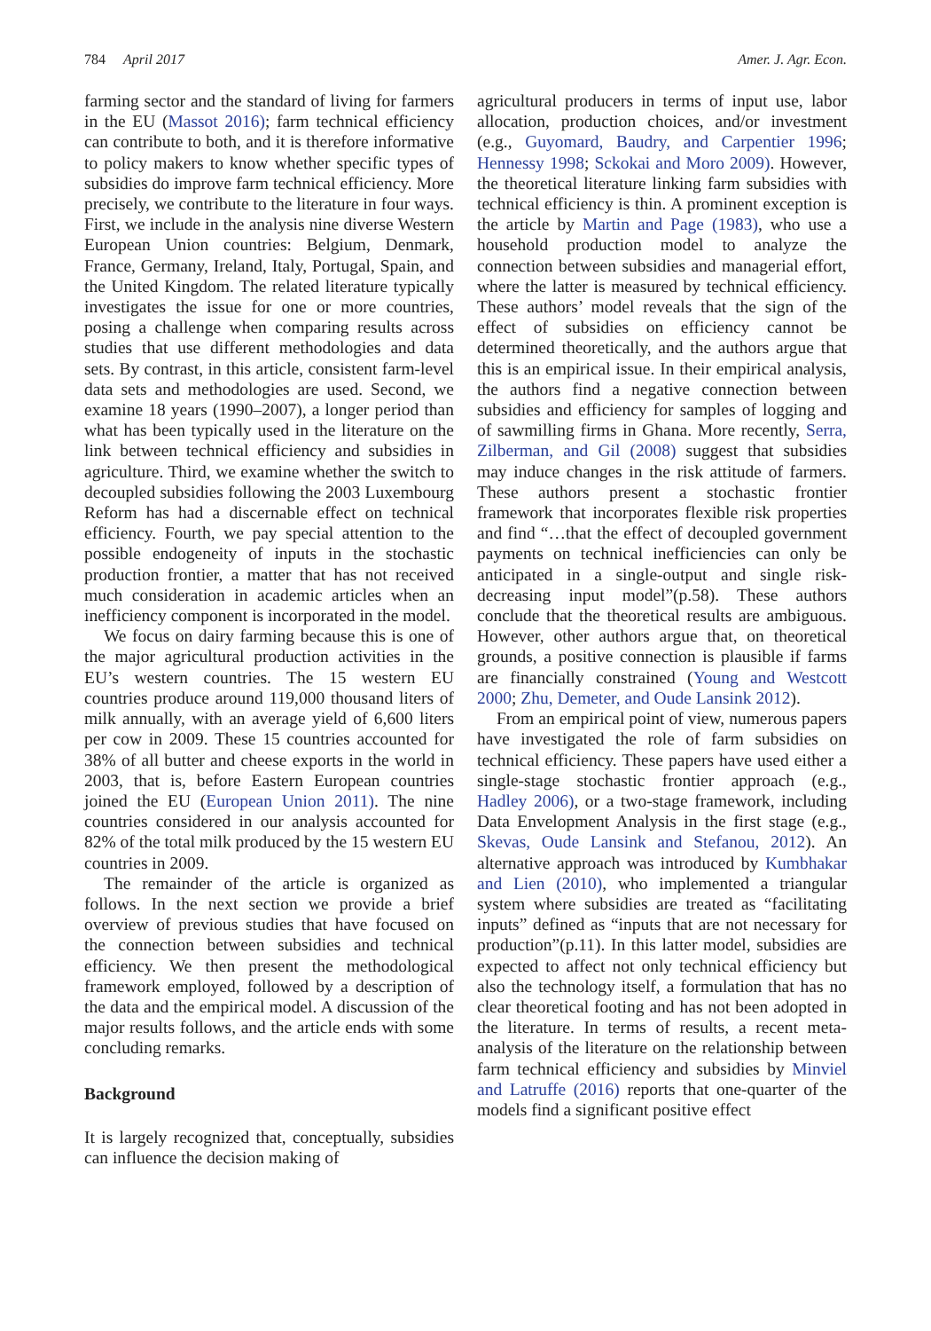784 April 2017 Amer. J. Agr. Econ.
farming sector and the standard of living for farmers in the EU (Massot 2016); farm technical efficiency can contribute to both, and it is therefore informative to policy makers to know whether specific types of subsidies do improve farm technical efficiency. More precisely, we contribute to the literature in four ways. First, we include in the analysis nine diverse Western European Union countries: Belgium, Denmark, France, Germany, Ireland, Italy, Portugal, Spain, and the United Kingdom. The related literature typically investigates the issue for one or more countries, posing a challenge when comparing results across studies that use different methodologies and data sets. By contrast, in this article, consistent farm-level data sets and methodologies are used. Second, we examine 18 years (1990–2007), a longer period than what has been typically used in the literature on the link between technical efficiency and subsidies in agriculture. Third, we examine whether the switch to decoupled subsidies following the 2003 Luxembourg Reform has had a discernable effect on technical efficiency. Fourth, we pay special attention to the possible endogeneity of inputs in the stochastic production frontier, a matter that has not received much consideration in academic articles when an inefficiency component is incorporated in the model.
We focus on dairy farming because this is one of the major agricultural production activities in the EU’s western countries. The 15 western EU countries produce around 119,000 thousand liters of milk annually, with an average yield of 6,600 liters per cow in 2009. These 15 countries accounted for 38% of all butter and cheese exports in the world in 2003, that is, before Eastern European countries joined the EU (European Union 2011). The nine countries considered in our analysis accounted for 82% of the total milk produced by the 15 western EU countries in 2009.
The remainder of the article is organized as follows. In the next section we provide a brief overview of previous studies that have focused on the connection between subsidies and technical efficiency. We then present the methodological framework employed, followed by a description of the data and the empirical model. A discussion of the major results follows, and the article ends with some concluding remarks.
Background
It is largely recognized that, conceptually, subsidies can influence the decision making of
agricultural producers in terms of input use, labor allocation, production choices, and/or investment (e.g., Guyomard, Baudry, and Carpentier 1996; Hennessy 1998; Sckokai and Moro 2009). However, the theoretical literature linking farm subsidies with technical efficiency is thin. A prominent exception is the article by Martin and Page (1983), who use a household production model to analyze the connection between subsidies and managerial effort, where the latter is measured by technical efficiency. These authors’ model reveals that the sign of the effect of subsidies on efficiency cannot be determined theoretically, and the authors argue that this is an empirical issue. In their empirical analysis, the authors find a negative connection between subsidies and efficiency for samples of logging and of sawmilling firms in Ghana. More recently, Serra, Zilberman, and Gil (2008) suggest that subsidies may induce changes in the risk attitude of farmers. These authors present a stochastic frontier framework that incorporates flexible risk properties and find “…that the effect of decoupled government payments on technical inefficiencies can only be anticipated in a single-output and single risk-decreasing input model”(p.58). These authors conclude that the theoretical results are ambiguous. However, other authors argue that, on theoretical grounds, a positive connection is plausible if farms are financially constrained (Young and Westcott 2000; Zhu, Demeter, and Oude Lansink 2012).
From an empirical point of view, numerous papers have investigated the role of farm subsidies on technical efficiency. These papers have used either a single-stage stochastic frontier approach (e.g., Hadley 2006), or a two-stage framework, including Data Envelopment Analysis in the first stage (e.g., Skevas, Oude Lansink and Stefanou, 2012). An alternative approach was introduced by Kumbhakar and Lien (2010), who implemented a triangular system where subsidies are treated as “facilitating inputs” defined as “inputs that are not necessary for production”(p.11). In this latter model, subsidies are expected to affect not only technical efficiency but also the technology itself, a formulation that has no clear theoretical footing and has not been adopted in the literature. In terms of results, a recent meta-analysis of the literature on the relationship between farm technical efficiency and subsidies by Minviel and Latruffe (2016) reports that one-quarter of the models find a significant positive effect